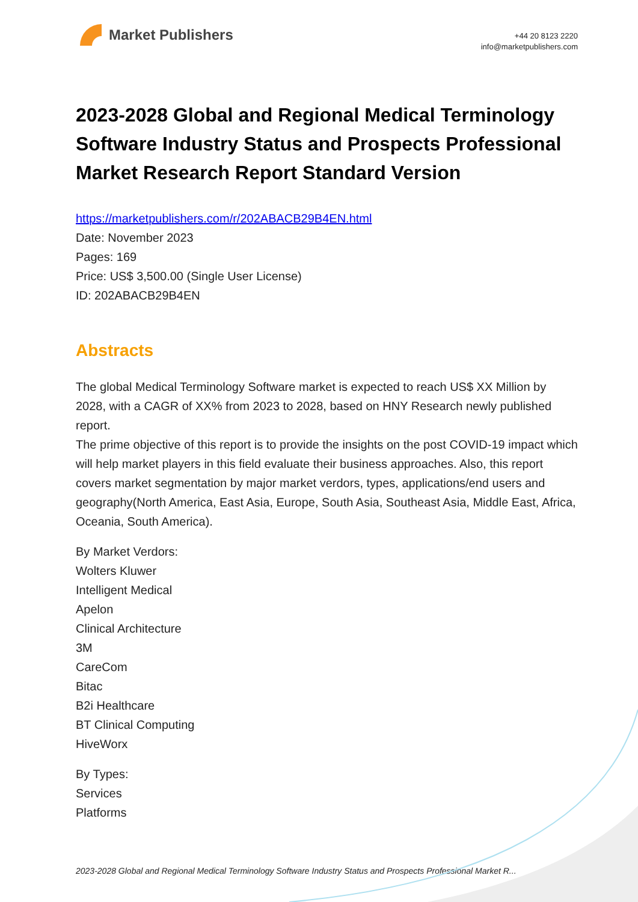Market Publishers
+44 20 8123 2220
info@marketpublishers.com
2023-2028 Global and Regional Medical Terminology Software Industry Status and Prospects Professional Market Research Report Standard Version
https://marketpublishers.com/r/202ABACB29B4EN.html
Date: November 2023
Pages: 169
Price: US$ 3,500.00 (Single User License)
ID: 202ABACB29B4EN
Abstracts
The global Medical Terminology Software market is expected to reach US$ XX Million by 2028, with a CAGR of XX% from 2023 to 2028, based on HNY Research newly published report.
The prime objective of this report is to provide the insights on the post COVID-19 impact which will help market players in this field evaluate their business approaches. Also, this report covers market segmentation by major market verdors, types, applications/end users and geography(North America, East Asia, Europe, South Asia, Southeast Asia, Middle East, Africa, Oceania, South America).
By Market Verdors:
Wolters Kluwer
Intelligent Medical
Apelon
Clinical Architecture
3M
CareCom
Bitac
B2i Healthcare
BT Clinical Computing
HiveWorx
By Types:
Services
Platforms
2023-2028 Global and Regional Medical Terminology Software Industry Status and Prospects Professional Market R...